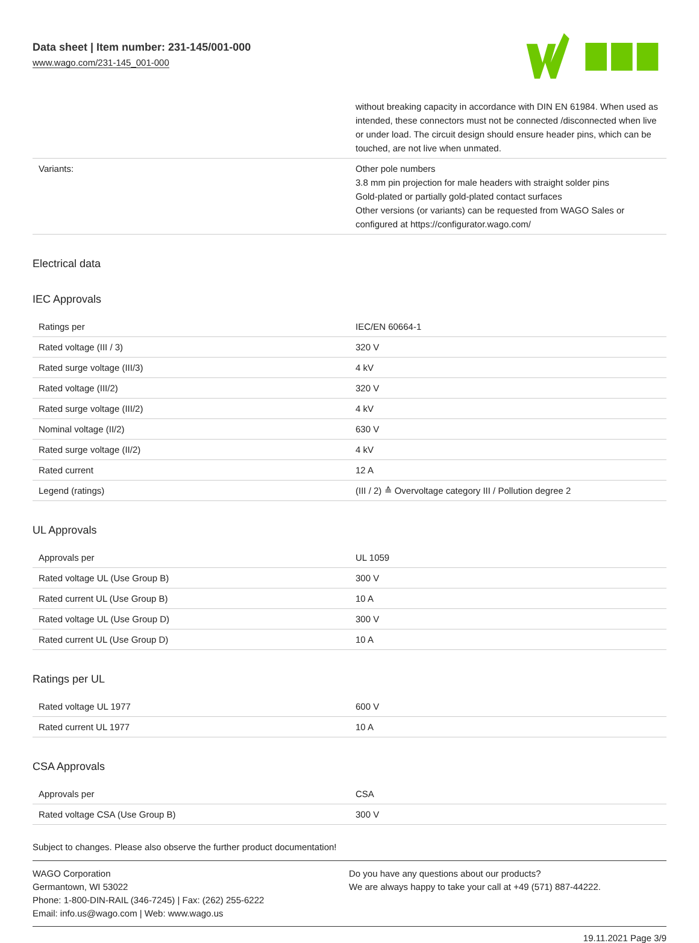Data sheet | Item number: 231-145/001-000
www.wago.com/231-145_001-000
| | without breaking capacity in accordance with DIN EN 61984. When used as intended, these connectors must not be connected /disconnected when live or under load. The circuit design should ensure header pins, which can be touched, are not live when unmated. |
| Variants: | Other pole numbers 3.8 mm pin projection for male headers with straight solder pins Gold-plated or partially gold-plated contact surfaces Other versions (or variants) can be requested from WAGO Sales or configured at https://configurator.wago.com/ |
Electrical data
IEC Approvals
| Ratings per | IEC/EN 60664-1 |
| Rated voltage (III / 3) | 320 V |
| Rated surge voltage (III/3) | 4 kV |
| Rated voltage (III/2) | 320 V |
| Rated surge voltage (III/2) | 4 kV |
| Nominal voltage (II/2) | 630 V |
| Rated surge voltage (II/2) | 4 kV |
| Rated current | 12 A |
| Legend (ratings) | (III / 2) ≙ Overvoltage category III / Pollution degree 2 |
UL Approvals
| Approvals per | UL 1059 |
| Rated voltage UL (Use Group B) | 300 V |
| Rated current UL (Use Group B) | 10 A |
| Rated voltage UL (Use Group D) | 300 V |
| Rated current UL (Use Group D) | 10 A |
Ratings per UL
| Rated voltage UL 1977 | 600 V |
| Rated current UL 1977 | 10 A |
CSA Approvals
| Approvals per | CSA |
| Rated voltage CSA (Use Group B) | 300 V |
Subject to changes. Please also observe the further product documentation!
WAGO Corporation
Germantown, WI 53022
Phone: 1-800-DIN-RAIL (346-7245) | Fax: (262) 255-6222
Email: info.us@wago.com | Web: www.wago.us
Do you have any questions about our products?
We are always happy to take your call at +49 (571) 887-44222.
19.11.2021 Page 3/9